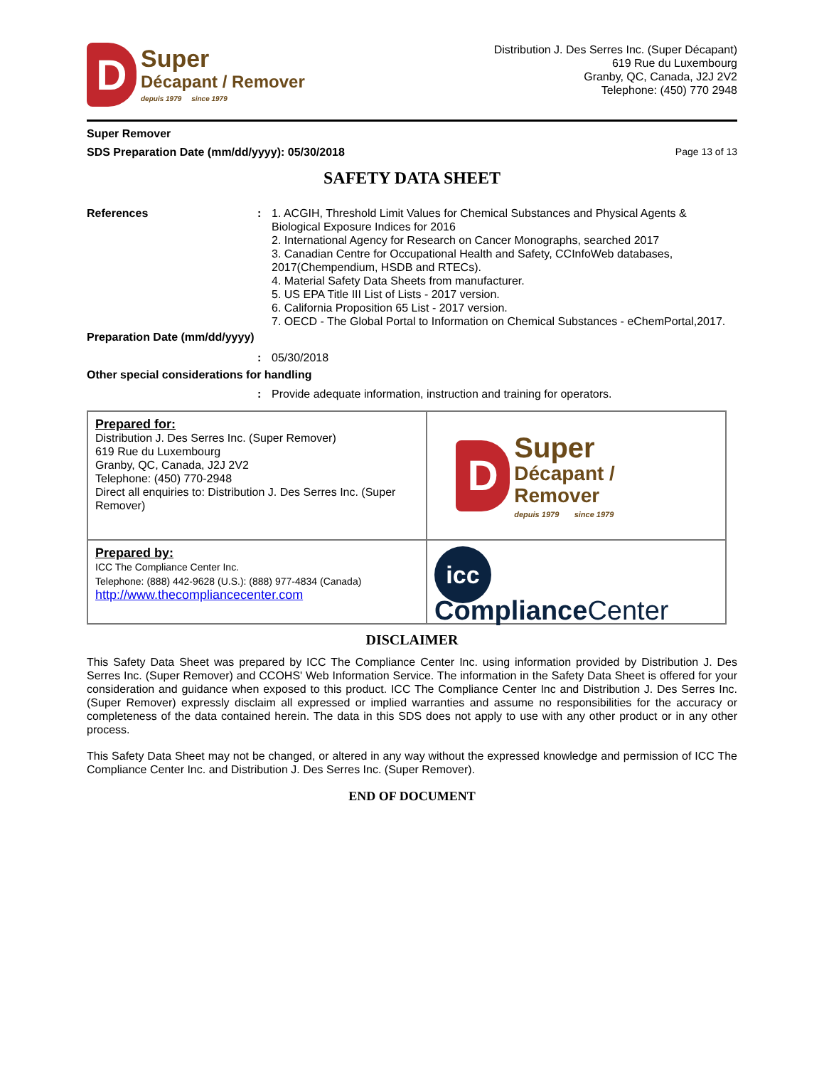D
Super
Décapant / Remover
depuis 1979 since 1979
Distribution J. Des Serres Inc. (Super Décapant)
619 Rue du Luxembourg
Granby, QC, Canada, J2J 2V2
Telephone: (450) 770 2948
Super Remover
SDS Preparation Date (mm/dd/yyyy): 05/30/2018 Page 13 of 13
SAFETY DATA SHEET
References : 1. ACGIH, Threshold Limit Values for Chemical Substances and Physical Agents & Biological Exposure Indices for 2016
2. International Agency for Research on Cancer Monographs, searched 2017
3. Canadian Centre for Occupational Health and Safety, CCInfoWeb databases, 2017(Chempendium, HSDB and RTECs).
4. Material Safety Data Sheets from manufacturer.
5. US EPA Title III List of Lists - 2017 version.
6. California Proposition 65 List - 2017 version.
7. OECD - The Global Portal to Information on Chemical Substances - eChemPortal,2017.
Preparation Date (mm/dd/yyyy)
: 05/30/2018
Other special considerations for handling
: Provide adequate information, instruction and training for operators.
| Prepared for: Distribution J. Des Serres Inc. (Super Remover) 619 Rue du Luxembourg Granby, QC, Canada, J2J 2V2 Telephone: (450) 770-2948 Direct all enquiries to: Distribution J. Des Serres Inc. (Super Remover) | D Super Décapant / Remover depuis 1979 since 1979 |
| Prepared by: ICC The Compliance Center Inc. Telephone: (888) 442-9628 (U.S.): (888) 977-4834 (Canada) http://www.thecompliancecenter.com | icc Compliance Center |
DISCLAIMER
This Safety Data Sheet was prepared by ICC The Compliance Center Inc. using information provided by Distribution J. Des Serres Inc. (Super Remover) and CCOHS' Web Information Service. The information in the Safety Data Sheet is offered for your consideration and guidance when exposed to this product. ICC The Compliance Center Inc and Distribution J. Des Serres Inc. (Super Remover) expressly disclaim all expressed or implied warranties and assume no responsibilities for the accuracy or completeness of the data contained herein. The data in this SDS does not apply to use with any other product or in any other process.
This Safety Data Sheet may not be changed, or altered in any way without the expressed knowledge and permission of ICC The Compliance Center Inc. and Distribution J. Des Serres Inc. (Super Remover).
END OF DOCUMENT